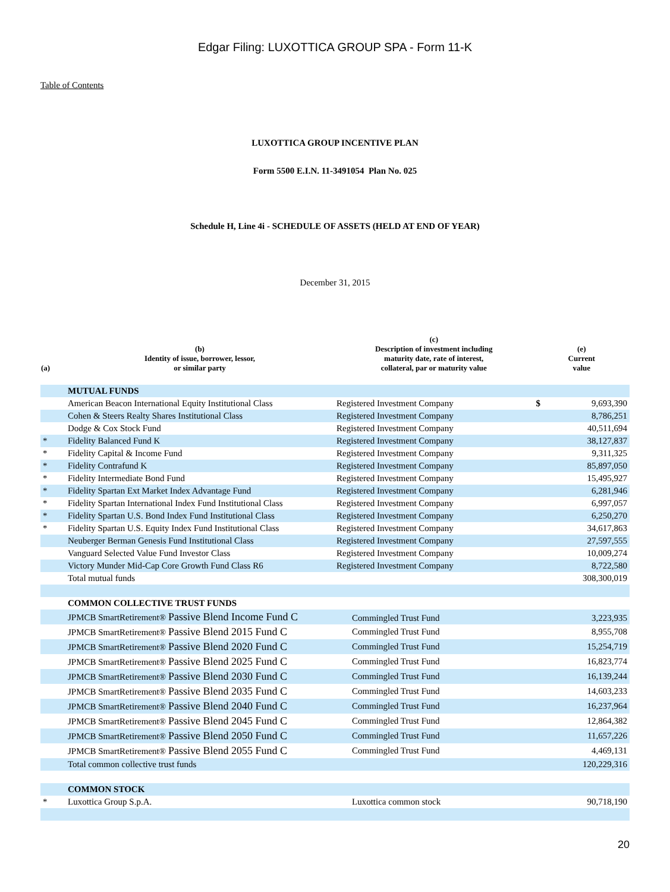Edgar Filing: LUXOTTICA GROUP SPA - Form 11-K
Table of Contents
LUXOTTICA GROUP INCENTIVE PLAN
Form 5500 E.I.N. 11-3491054 Plan No. 025
Schedule H, Line 4i - SCHEDULE OF ASSETS (HELD AT END OF YEAR)
December 31, 2015
| (a) | (b) Identity of issue, borrower, lessor, or similar party | (c) Description of investment including maturity date, rate of interest, collateral, par or maturity value | (e) Current value | |
| --- | --- | --- | --- | --- |
| | MUTUAL FUNDS | | | |
| | American Beacon International Equity Institutional Class | Registered Investment Company | $ | 9,693,390 |
| | Cohen & Steers Realty Shares Institutional Class | Registered Investment Company | | 8,786,251 |
| | Dodge & Cox Stock Fund | Registered Investment Company | | 40,511,694 |
| * | Fidelity Balanced Fund K | Registered Investment Company | | 38,127,837 |
| * | Fidelity Capital & Income Fund | Registered Investment Company | | 9,311,325 |
| * | Fidelity Contrafund K | Registered Investment Company | | 85,897,050 |
| * | Fidelity Intermediate Bond Fund | Registered Investment Company | | 15,495,927 |
| * | Fidelity Spartan Ext Market Index Advantage Fund | Registered Investment Company | | 6,281,946 |
| * | Fidelity Spartan International Index Fund Institutional Class | Registered Investment Company | | 6,997,057 |
| * | Fidelity Spartan U.S. Bond Index Fund Institutional Class | Registered Investment Company | | 6,250,270 |
| * | Fidelity Spartan U.S. Equity Index Fund Institutional Class | Registered Investment Company | | 34,617,863 |
| | Neuberger Berman Genesis Fund Institutional Class | Registered Investment Company | | 27,597,555 |
| | Vanguard Selected Value Fund Investor Class | Registered Investment Company | | 10,009,274 |
| | Victory Munder Mid-Cap Core Growth Fund Class R6 | Registered Investment Company | | 8,722,580 |
| | Total mutual funds | | | 308,300,019 |
| | COMMON COLLECTIVE TRUST FUNDS | | | |
| | JPMCB SmartRetirement® Passive Blend Income Fund C | Commingled Trust Fund | | 3,223,935 |
| | JPMCB SmartRetirement® Passive Blend 2015 Fund C | Commingled Trust Fund | | 8,955,708 |
| | JPMCB SmartRetirement® Passive Blend 2020 Fund C | Commingled Trust Fund | | 15,254,719 |
| | JPMCB SmartRetirement® Passive Blend 2025 Fund C | Commingled Trust Fund | | 16,823,774 |
| | JPMCB SmartRetirement® Passive Blend 2030 Fund C | Commingled Trust Fund | | 16,139,244 |
| | JPMCB SmartRetirement® Passive Blend 2035 Fund C | Commingled Trust Fund | | 14,603,233 |
| | JPMCB SmartRetirement® Passive Blend 2040 Fund C | Commingled Trust Fund | | 16,237,964 |
| | JPMCB SmartRetirement® Passive Blend 2045 Fund C | Commingled Trust Fund | | 12,864,382 |
| | JPMCB SmartRetirement® Passive Blend 2050 Fund C | Commingled Trust Fund | | 11,657,226 |
| | JPMCB SmartRetirement® Passive Blend 2055 Fund C | Commingled Trust Fund | | 4,469,131 |
| | Total common collective trust funds | | | 120,229,316 |
| | COMMON STOCK | | | |
| * | Luxottica Group S.p.A. | Luxottica common stock | | 90,718,190 |
20